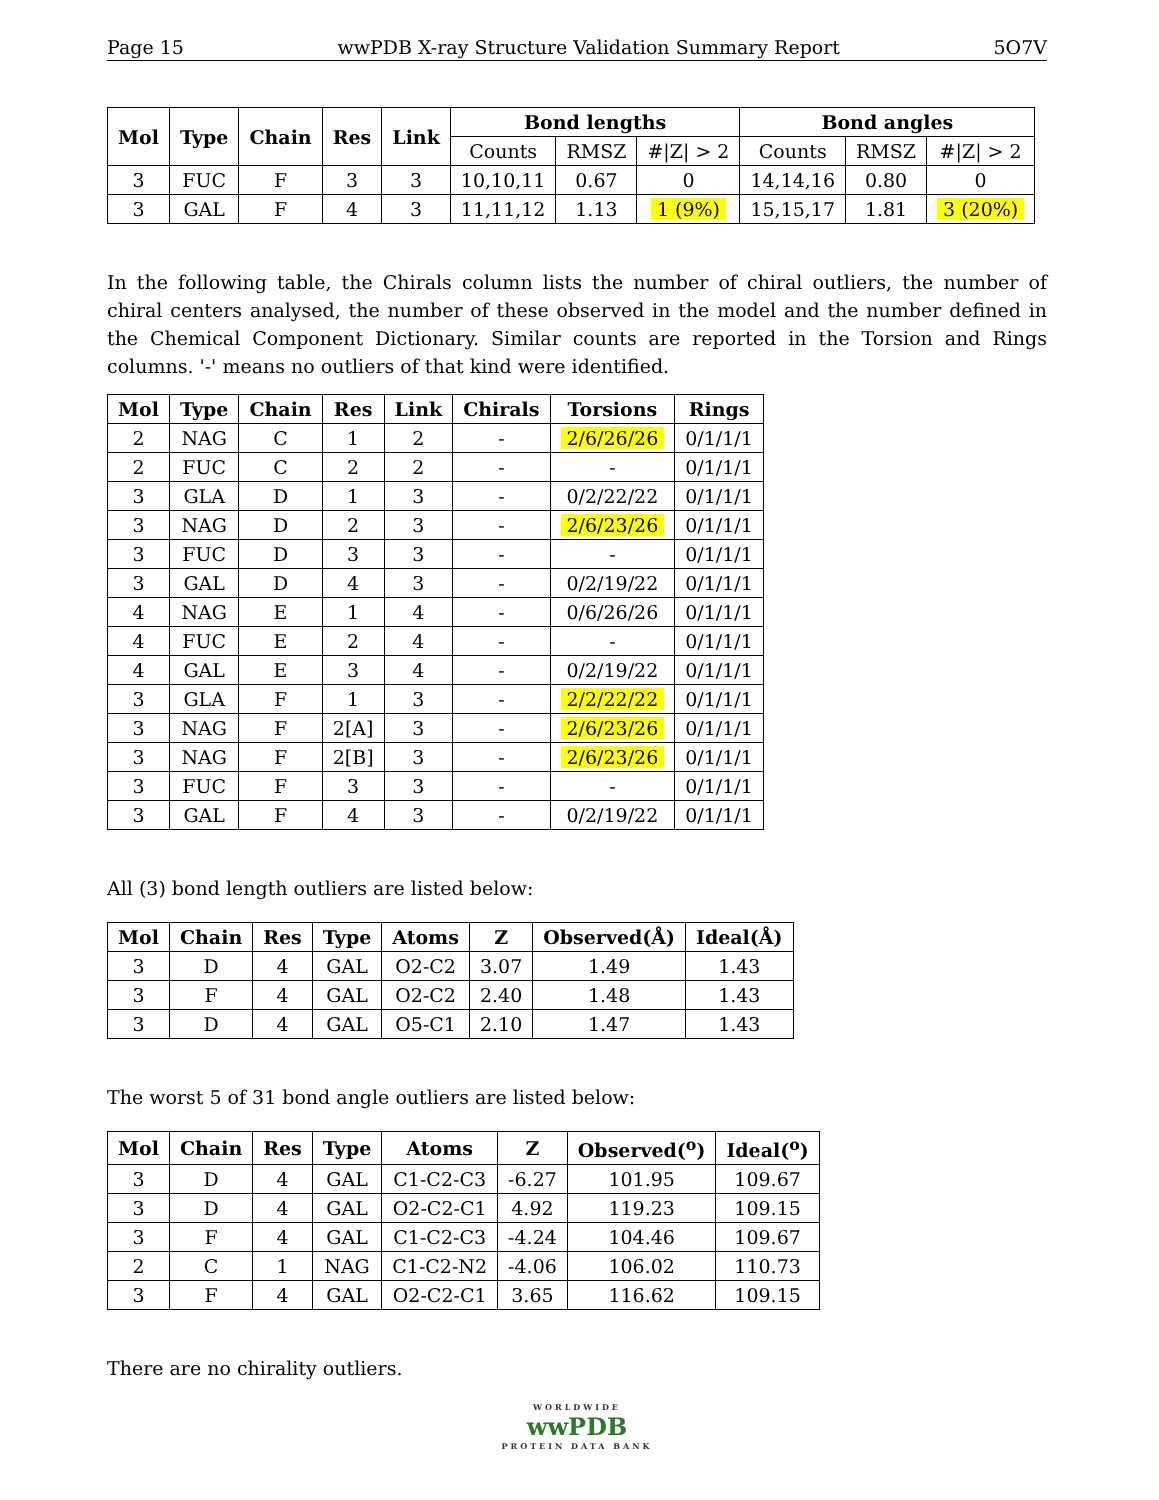Page 15 wwPDB X-ray Structure Validation Summary Report 5O7V
| Mol | Type | Chain | Res | Link | Bond lengths | | | Bond angles | | |
| --- | --- | --- | --- | --- | --- | --- | --- | --- | --- | --- |
| | | | | | Counts | RMSZ | #/Z/ > 2 | Counts | RMSZ | #/Z/ > 2 |
| 3 | FUC | F | 3 | 3 | 10,10,11 | 0.67 | 0 | 14,14,16 | 0.80 | 0 |
| 3 | GAL | F | 4 | 3 | 11,11,12 | 1.13 | 1 (9%) | 15,15,17 | 1.81 | 3 (20%) |
In the following table, the Chirals column lists the number of chiral outliers, the number of chiral centers analysed, the number of these observed in the model and the number defined in the Chemical Component Dictionary. Similar counts are reported in the Torsion and Rings columns. '-' means no outliers of that kind were identified.
| Mol | Type | Chain | Res | Link | Chirals | Torsions | Rings |
| --- | --- | --- | --- | --- | --- | --- | --- |
| 2 | NAG | C | 1 | 2 | - | 2/6/26/26 | 0/1/1/1 |
| 2 | FUC | C | 2 | 2 | - | - | 0/1/1/1 |
| 3 | GLA | D | 1 | 3 | - | 0/2/22/22 | 0/1/1/1 |
| 3 | NAG | D | 2 | 3 | - | 2/6/23/26 | 0/1/1/1 |
| 3 | FUC | D | 3 | 3 | - | - | 0/1/1/1 |
| 3 | GAL | D | 4 | 3 | - | 0/2/19/22 | 0/1/1/1 |
| 4 | NAG | E | 1 | 4 | - | 0/6/26/26 | 0/1/1/1 |
| 4 | FUC | E | 2 | 4 | - | - | 0/1/1/1 |
| 4 | GAL | E | 3 | 4 | - | 0/2/19/22 | 0/1/1/1 |
| 3 | GLA | F | 1 | 3 | - | 2/2/22/22 | 0/1/1/1 |
| 3 | NAG | F | 2[A] | 3 | - | 2/6/23/26 | 0/1/1/1 |
| 3 | NAG | F | 2[B] | 3 | - | 2/6/23/26 | 0/1/1/1 |
| 3 | FUC | F | 3 | 3 | - | - | 0/1/1/1 |
| 3 | GAL | F | 4 | 3 | - | 0/2/19/22 | 0/1/1/1 |
All (3) bond length outliers are listed below:
| Mol | Chain | Res | Type | Atoms | Z | Observed(Å) | Ideal(Å) |
| --- | --- | --- | --- | --- | --- | --- | --- |
| 3 | D | 4 | GAL | O2-C2 | 3.07 | 1.49 | 1.43 |
| 3 | F | 4 | GAL | O2-C2 | 2.40 | 1.48 | 1.43 |
| 3 | D | 4 | GAL | O5-C1 | 2.10 | 1.47 | 1.43 |
The worst 5 of 31 bond angle outliers are listed below:
| Mol | Chain | Res | Type | Atoms | Z | Observed(<sup>o</sup>) | Ideal(<sup>o</sup>) |
| --- | --- | --- | --- | --- | --- | --- | --- |
| 3 | D | 4 | GAL | C1-C2-C3 | -6.27 | 101.95 | 109.67 |
| 3 | D | 4 | GAL | O2-C2-C1 | 4.92 | 119.23 | 109.15 |
| 3 | F | 4 | GAL | C1-C2-C3 | -4.24 | 104.46 | 109.67 |
| 2 | C | 1 | NAG | C1-C2-N2 | -4.06 | 106.02 | 110.73 |
| 3 | F | 4 | GAL | O2-C2-C1 | 3.65 | 116.62 | 109.15 |
There are no chirality outliers.
WORLDWIDE
wwPDB
PROTEIN DATA BANK